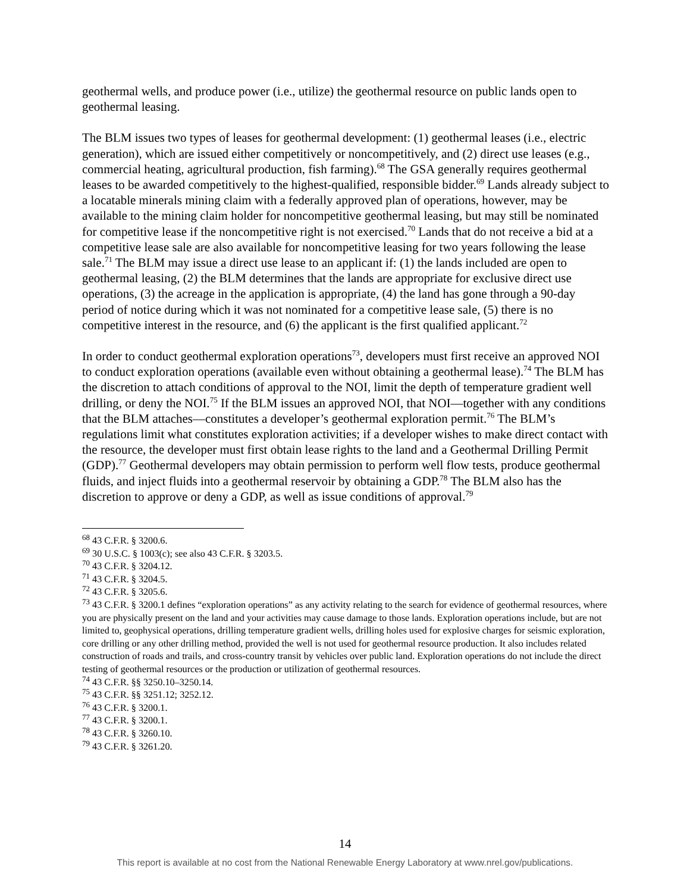geothermal wells, and produce power (i.e., utilize) the geothermal resource on public lands open to geothermal leasing.
The BLM issues two types of leases for geothermal development: (1) geothermal leases (i.e., electric generation), which are issued either competitively or noncompetitively, and (2) direct use leases (e.g., commercial heating, agricultural production, fish farming).<sup>68</sup> The GSA generally requires geothermal leases to be awarded competitively to the highest-qualified, responsible bidder.<sup>69</sup> Lands already subject to a locatable minerals mining claim with a federally approved plan of operations, however, may be available to the mining claim holder for noncompetitive geothermal leasing, but may still be nominated for competitive lease if the noncompetitive right is not exercised.<sup>70</sup> Lands that do not receive a bid at a competitive lease sale are also available for noncompetitive leasing for two years following the lease sale.<sup>71</sup> The BLM may issue a direct use lease to an applicant if: (1) the lands included are open to geothermal leasing, (2) the BLM determines that the lands are appropriate for exclusive direct use operations, (3) the acreage in the application is appropriate, (4) the land has gone through a 90-day period of notice during which it was not nominated for a competitive lease sale, (5) there is no competitive interest in the resource, and (6) the applicant is the first qualified applicant.<sup>72</sup>
In order to conduct geothermal exploration operations<sup>73</sup>, developers must first receive an approved NOI to conduct exploration operations (available even without obtaining a geothermal lease).<sup>74</sup> The BLM has the discretion to attach conditions of approval to the NOI, limit the depth of temperature gradient well drilling, or deny the NOI.<sup>75</sup> If the BLM issues an approved NOI, that NOI—together with any conditions that the BLM attaches—constitutes a developer’s geothermal exploration permit.<sup>76</sup> The BLM’s regulations limit what constitutes exploration activities; if a developer wishes to make direct contact with the resource, the developer must first obtain lease rights to the land and a Geothermal Drilling Permit (GDP).<sup>77</sup> Geothermal developers may obtain permission to perform well flow tests, produce geothermal fluids, and inject fluids into a geothermal reservoir by obtaining a GDP.<sup>78</sup> The BLM also has the discretion to approve or deny a GDP, as well as issue conditions of approval.<sup>79</sup>
<sup>68</sup> 43 C.F.R. § 3200.6.
<sup>69</sup> 30 U.S.C. § 1003(c); see also 43 C.F.R. § 3203.5.
<sup>70</sup> 43 C.F.R. § 3204.12.
<sup>71</sup> 43 C.F.R. § 3204.5.
<sup>72</sup> 43 C.F.R. § 3205.6.
<sup>73</sup> 43 C.F.R. § 3200.1 defines “exploration operations” as any activity relating to the search for evidence of geothermal resources, where you are physically present on the land and your activities may cause damage to those lands. Exploration operations include, but are not limited to, geophysical operations, drilling temperature gradient wells, drilling holes used for explosive charges for seismic exploration, core drilling or any other drilling method, provided the well is not used for geothermal resource production. It also includes related construction of roads and trails, and cross-country transit by vehicles over public land. Exploration operations do not include the direct testing of geothermal resources or the production or utilization of geothermal resources.
<sup>74</sup> 43 C.F.R. §§ 3250.10–3250.14.
<sup>75</sup> 43 C.F.R. §§ 3251.12; 3252.12.
<sup>76</sup> 43 C.F.R. § 3200.1.
<sup>77</sup> 43 C.F.R. § 3200.1.
<sup>78</sup> 43 C.F.R. § 3260.10.
<sup>79</sup> 43 C.F.R. § 3261.20.
14
This report is available at no cost from the National Renewable Energy Laboratory at www.nrel.gov/publications.